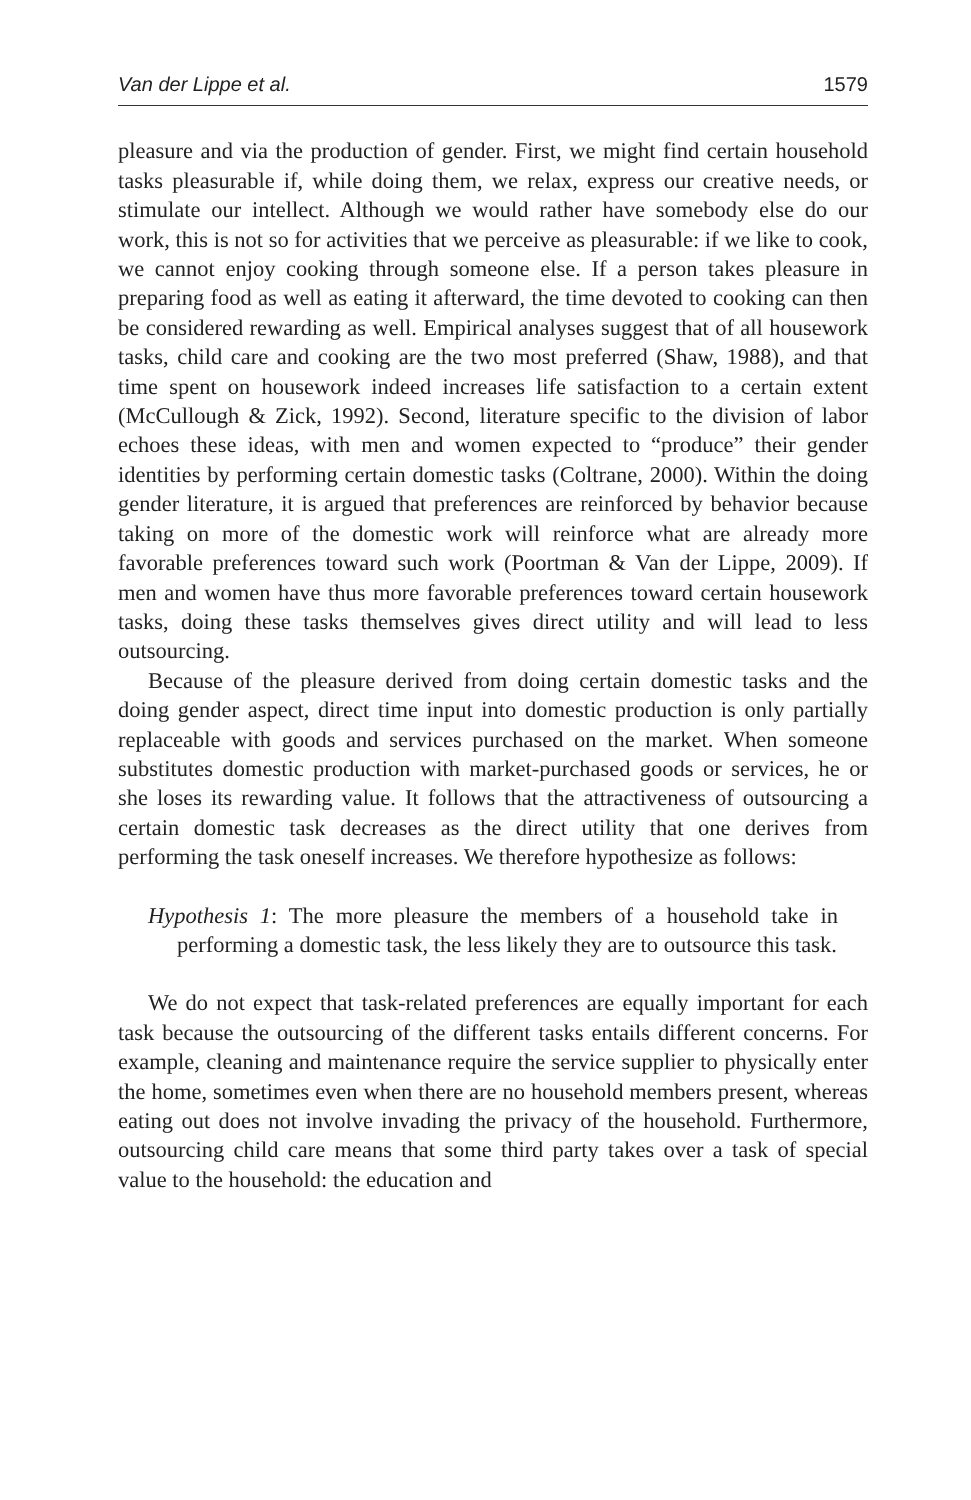Van der Lippe et al. 1579
pleasure and via the production of gender. First, we might find certain household tasks pleasurable if, while doing them, we relax, express our creative needs, or stimulate our intellect. Although we would rather have somebody else do our work, this is not so for activities that we perceive as pleasurable: if we like to cook, we cannot enjoy cooking through someone else. If a person takes pleasure in preparing food as well as eating it afterward, the time devoted to cooking can then be considered rewarding as well. Empirical analyses suggest that of all housework tasks, child care and cooking are the two most preferred (Shaw, 1988), and that time spent on housework indeed increases life satisfaction to a certain extent (McCullough & Zick, 1992). Second, literature specific to the division of labor echoes these ideas, with men and women expected to “produce” their gender identities by performing certain domestic tasks (Coltrane, 2000). Within the doing gender literature, it is argued that preferences are reinforced by behavior because taking on more of the domestic work will reinforce what are already more favorable preferences toward such work (Poortman & Van der Lippe, 2009). If men and women have thus more favorable preferences toward certain housework tasks, doing these tasks themselves gives direct utility and will lead to less outsourcing.
Because of the pleasure derived from doing certain domestic tasks and the doing gender aspect, direct time input into domestic production is only partially replaceable with goods and services purchased on the market. When someone substitutes domestic production with market-purchased goods or services, he or she loses its rewarding value. It follows that the attractiveness of outsourcing a certain domestic task decreases as the direct utility that one derives from performing the task oneself increases. We therefore hypothesize as follows:
Hypothesis 1: The more pleasure the members of a household take in performing a domestic task, the less likely they are to outsource this task.
We do not expect that task-related preferences are equally important for each task because the outsourcing of the different tasks entails different concerns. For example, cleaning and maintenance require the service supplier to physically enter the home, sometimes even when there are no household members present, whereas eating out does not involve invading the privacy of the household. Furthermore, outsourcing child care means that some third party takes over a task of special value to the household: the education and